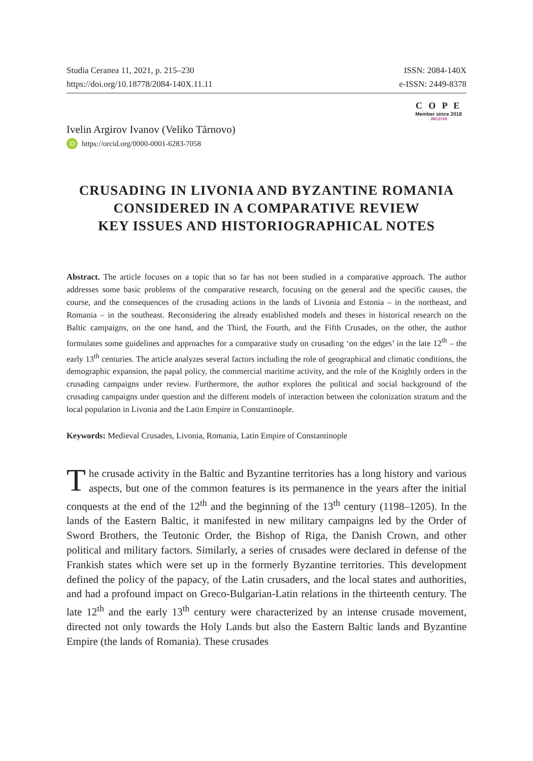Studia Ceranea 11, 2021, p. 215–230
https://doi.org/10.18778/2084-140X.11.11
ISSN: 2084-140X
e-ISSN: 2449-8378
C O P E
Member since 2018
JM13709
Ivelin Argirov Ivanov (Veliko Tărnovo)
iD https://orcid.org/0000-0001-6283-7058
CRUSADING IN LIVONIA AND BYZANTINE ROMANIA
CONSIDERED IN A COMPARATIVE REVIEW
KEY ISSUES AND HISTORIOGRAPHICAL NOTES
Abstract. The article focuses on a topic that so far has not been studied in a comparative approach. The author addresses some basic problems of the comparative research, focusing on the general and the specific causes, the course, and the consequences of the crusading actions in the lands of Livonia and Estonia – in the northeast, and Romania – in the southeast. Reconsidering the already established models and theses in historical research on the Baltic campaigns, on the one hand, and the Third, the Fourth, and the Fifth Crusades, on the other, the author formulates some guidelines and approaches for a comparative study on crusading ‘on the edges’ in the late 12<sup>th</sup> – the early 13<sup>th</sup> centuries. The article analyzes several factors including the role of geographical and climatic conditions, the demographic expansion, the papal policy, the commercial maritime activity, and the role of the Knightly orders in the crusading campaigns under review. Furthermore, the author explores the political and social background of the crusading campaigns under question and the different models of interaction between the colonization stratum and the local population in Livonia and the Latin Empire in Constantinople.
Keywords: Medieval Crusades, Livonia, Romania, Latin Empire of Constantinople
The crusade activity in the Baltic and Byzantine territories has a long history and various aspects, but one of the common features is its permanence in the years after the initial conquests at the end of the 12<sup>th</sup> and the beginning of the 13<sup>th</sup> century (1198–1205). In the lands of the Eastern Baltic, it manifested in new military campaigns led by the Order of Sword Brothers, the Teutonic Order, the Bishop of Riga, the Danish Crown, and other political and military factors. Similarly, a series of crusades were declared in defense of the Frankish states which were set up in the formerly Byzantine territories. This development defined the policy of the papacy, of the Latin crusaders, and the local states and authorities, and had a profound impact on Greco-Bulgarian-Latin relations in the thirteenth century. The late 12<sup>th</sup> and the early 13<sup>th</sup> century were characterized by an intense crusade movement, directed not only towards the Holy Lands but also the Eastern Baltic lands and Byzantine Empire (the lands of Romania). These crusades